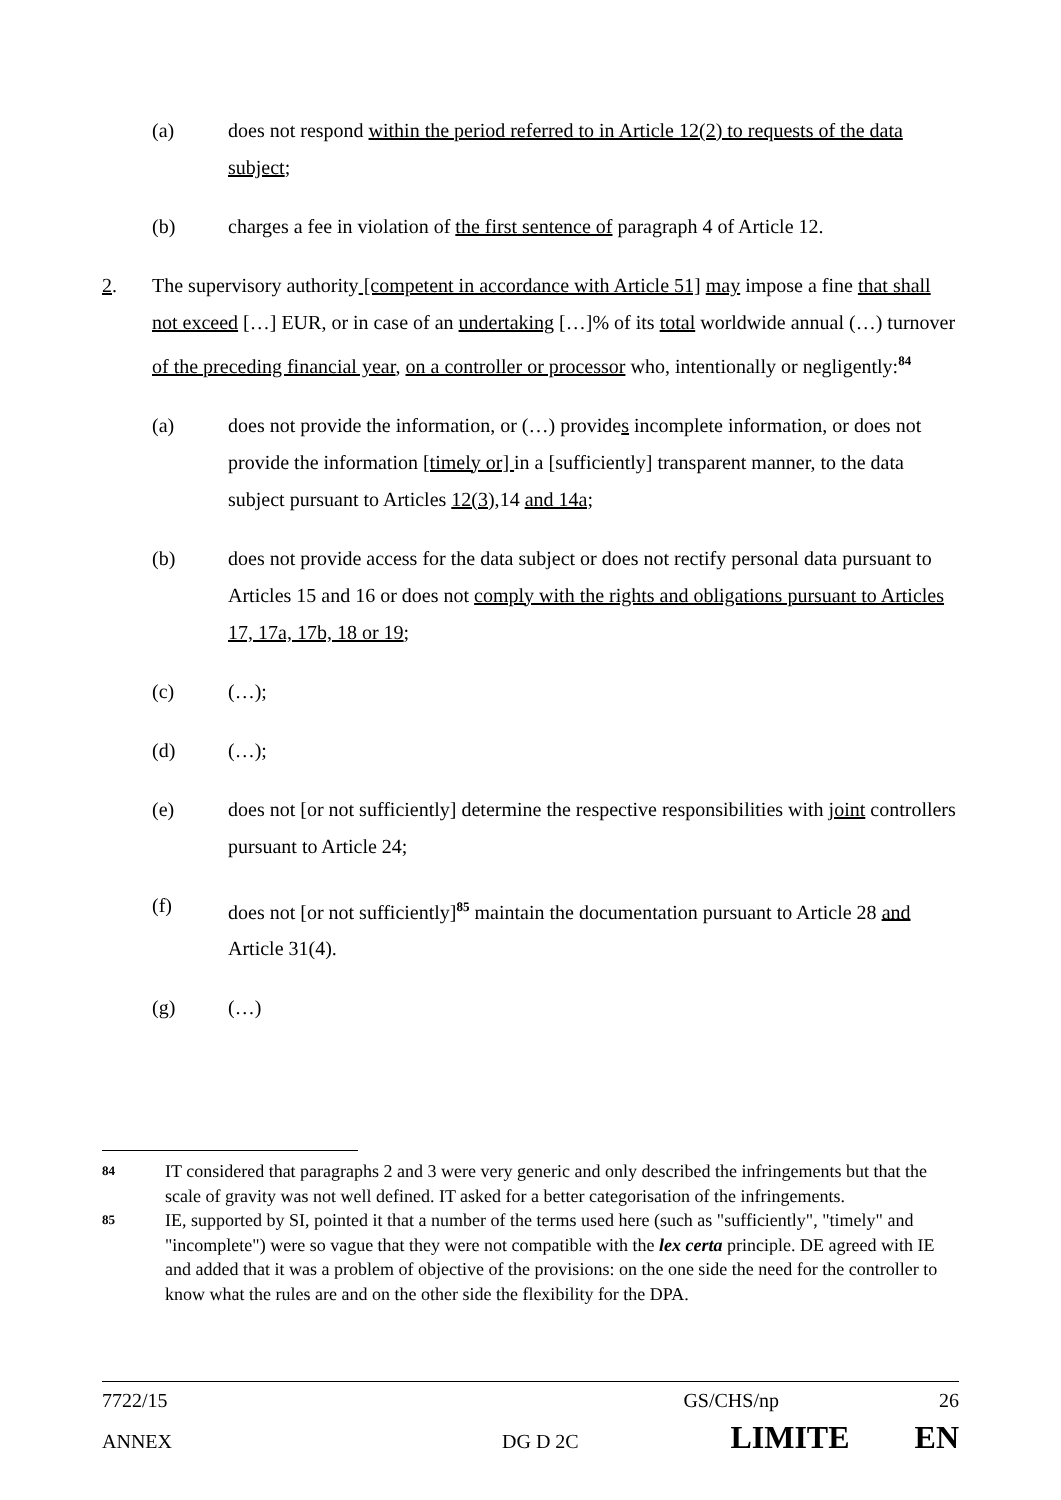(a) does not respond within the period referred to in Article 12(2) to requests of the data subject;
(b) charges a fee in violation of the first sentence of paragraph 4 of Article 12.
2. The supervisory authority [competent in accordance with Article 51] may impose a fine that shall not exceed […] EUR, or in case of an undertaking […]% of its total worldwide annual (…) turnover of the preceding financial year, on a controller or processor who, intentionally or negligently:<sup>84</sup>
(a) does not provide the information, or (…) provides incomplete information, or does not provide the information [timely or] in a [sufficiently] transparent manner, to the data subject pursuant to Articles 12(3), 14 and 14a;
(b) does not provide access for the data subject or does not rectify personal data pursuant to Articles 15 and 16 or does not comply with the rights and obligations pursuant to Articles 17, 17a, 17b, 18 or 19;
(c) (…);
(d) (…);
(e) does not [or not sufficiently] determine the respective responsibilities with joint controllers pursuant to Article 24;
(f) does not [or not sufficiently]<sup>85</sup> maintain the documentation pursuant to Article 28 and Article 31(4).
(g) (…)
84
IT considered that paragraphs 2 and 3 were very generic and only described the infringements but that the scale of gravity was not well defined. IT asked for a better categorisation of the infringements.
85
IE, supported by SI, pointed it that a number of the terms used here (such as "sufficiently", "timely" and "incomplete") were so vague that they were not compatible with the lex certa principle. DE agreed with IE and added that it was a problem of objective of the provisions: on the one side the need for the controller to know what the rules are and on the other side the flexibility for the DPA.
7722/15 GS/CHS/np 26
ANNEX DG D 2C LIMITE EN